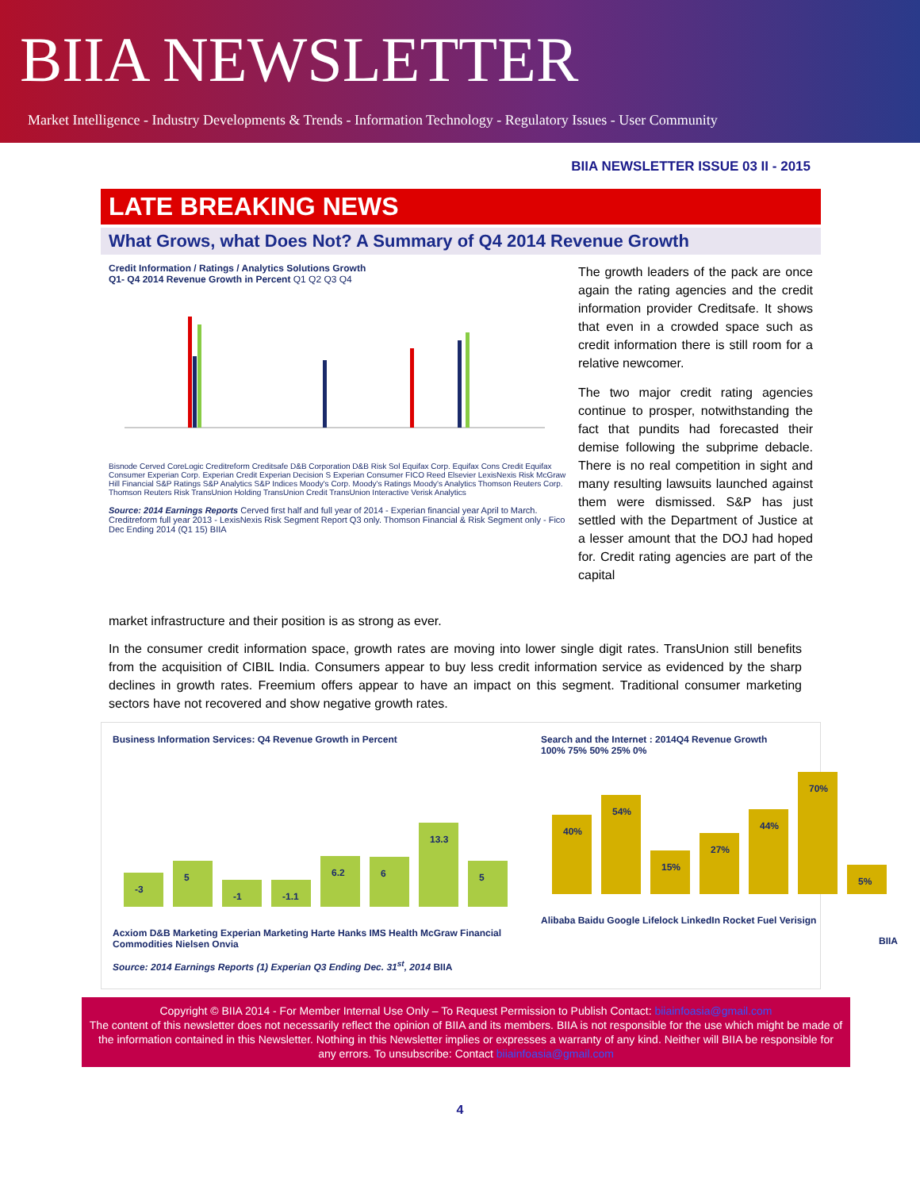BIIA NEWSLETTER
Market Intelligence - Industry Developments & Trends - Information Technology - Regulatory Issues - User Community
BIIA NEWSLETTER ISSUE 03 II - 2015
LATE BREAKING NEWS
What Grows, what Does Not? A Summary of Q4 2014 Revenue Growth
Credit Information / Ratings / Analytics Solutions Growth
Q1- Q4 2014 Revenue Growth in Percent Q1 Q2 Q3 Q4
Bisnode Cerved CoreLogic Creditreform Creditsafe D&B Corporation D&B Risk Sol Equifax Corp. Equifax Cons Credit Equifax Consumer Experian Corp. Experian Credit Experian Decision S Experian Consumer FICO Reed Elsevier LexisNexis Risk McGraw Hill Financial S&P Ratings S&P Analytics S&P Indices Moody's Corp. Moody's Ratings Moody's Analytics Thomson Reuters Corp. Thomson Reuters Risk TransUnion Holding TransUnion Credit TransUnion Interactive Verisk Analytics
Source: 2014 Earnings Reports Cerved first half and full year of 2014 - Experian financial year April to March. Creditreform full year 2013 - LexisNexis Risk Segment Report Q3 only. Thomson Financial & Risk Segment only - Fico Dec Ending 2014 (Q1 15) BIIA
The growth leaders of the pack are once again the rating agencies and the credit information provider Creditsafe. It shows that even in a crowded space such as credit information there is still room for a relative newcomer.
The two major credit rating agencies continue to prosper, notwithstanding the fact that pundits had forecasted their demise following the subprime debacle. There is no real competition in sight and many resulting lawsuits launched against them were dismissed. S&P has just settled with the Department of Justice at a lesser amount that the DOJ had hoped for. Credit rating agencies are part of the capital
market infrastructure and their position is as strong as ever.
In the consumer credit information space, growth rates are moving into lower single digit rates. TransUnion still benefits from the acquisition of CIBIL India. Consumers appear to buy less credit information service as evidenced by the sharp declines in growth rates. Freemium offers appear to have an impact on this segment. Traditional consumer marketing sectors have not recovered and show negative growth rates.
Business Information Services: Q4 Revenue Growth in Percent
-3
5
-1
-1.1
6.2
6
13.3
5
Acxiom D&B Marketing Experian Marketing Harte Hanks IMS Health McGraw Financial Commodities Nielsen Onvia
Source: 2014 Earnings Reports (1) Experian Q3 Ending Dec. 31<sup>st</sup>, 2014 BIIA
Search and the Internet : 2014Q4 Revenue Growth
100% 75% 50% 25% 0%
40%
54%
15%
27%
44%
70%
5%
Alibaba Baidu Google Lifelock LinkedIn Rocket Fuel Verisign
BIIA
Copyright © BIIA 2014 - For Member Internal Use Only – To Request Permission to Publish Contact: biiainfoasia@gmail.com
The content of this newsletter does not necessarily reflect the opinion of BIIA and its members. BIIA is not responsible for the use which might be made of the information contained in this Newsletter. Nothing in this Newsletter implies or expresses a warranty of any kind. Neither will BIIA be responsible for any errors. To unsubscribe: Contact biiainfoasia@gmail.com
4